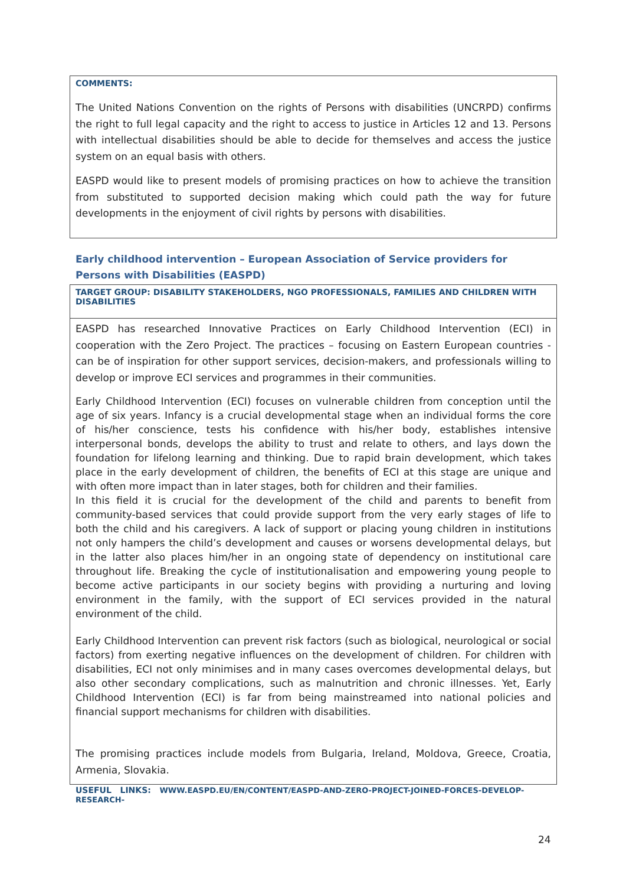COMMENTS:
The United Nations Convention on the rights of Persons with disabilities (UNCRPD) confirms the right to full legal capacity and the right to access to justice in Articles 12 and 13. Persons with intellectual disabilities should be able to decide for themselves and access the justice system on an equal basis with others.
EASPD would like to present models of promising practices on how to achieve the transition from substituted to supported decision making which could path the way for future developments in the enjoyment of civil rights by persons with disabilities.
Early childhood intervention – European Association of Service providers for Persons with Disabilities (EASPD)
TARGET GROUP: DISABILITY STAKEHOLDERS, NGO PROFESSIONALS, FAMILIES AND CHILDREN WITH DISABILITIES
EASPD has researched Innovative Practices on Early Childhood Intervention (ECI) in cooperation with the Zero Project. The practices – focusing on Eastern European countries - can be of inspiration for other support services, decision-makers, and professionals willing to develop or improve ECI services and programmes in their communities.
Early Childhood Intervention (ECI) focuses on vulnerable children from conception until the age of six years. Infancy is a crucial developmental stage when an individual forms the core of his/her conscience, tests his confidence with his/her body, establishes intensive interpersonal bonds, develops the ability to trust and relate to others, and lays down the foundation for lifelong learning and thinking. Due to rapid brain development, which takes place in the early development of children, the benefits of ECI at this stage are unique and with often more impact than in later stages, both for children and their families.
In this field it is crucial for the development of the child and parents to benefit from community-based services that could provide support from the very early stages of life to both the child and his caregivers. A lack of support or placing young children in institutions not only hampers the child’s development and causes or worsens developmental delays, but in the latter also places him/her in an ongoing state of dependency on institutional care throughout life. Breaking the cycle of institutionalisation and empowering young people to become active participants in our society begins with providing a nurturing and loving environment in the family, with the support of ECI services provided in the natural environment of the child.
Early Childhood Intervention can prevent risk factors (such as biological, neurological or social factors) from exerting negative influences on the development of children. For children with disabilities, ECI not only minimises and in many cases overcomes developmental delays, but also other secondary complications, such as malnutrition and chronic illnesses. Yet, Early Childhood Intervention (ECI) is far from being mainstreamed into national policies and financial support mechanisms for children with disabilities.
The promising practices include models from Bulgaria, Ireland, Moldova, Greece, Croatia, Armenia, Slovakia.
USEFUL LINKS: WWW.EASPD.EU/EN/CONTENT/EASPD-AND-ZERO-PROJECT-JOINED-FORCES-DEVELOP-RESEARCH-
24